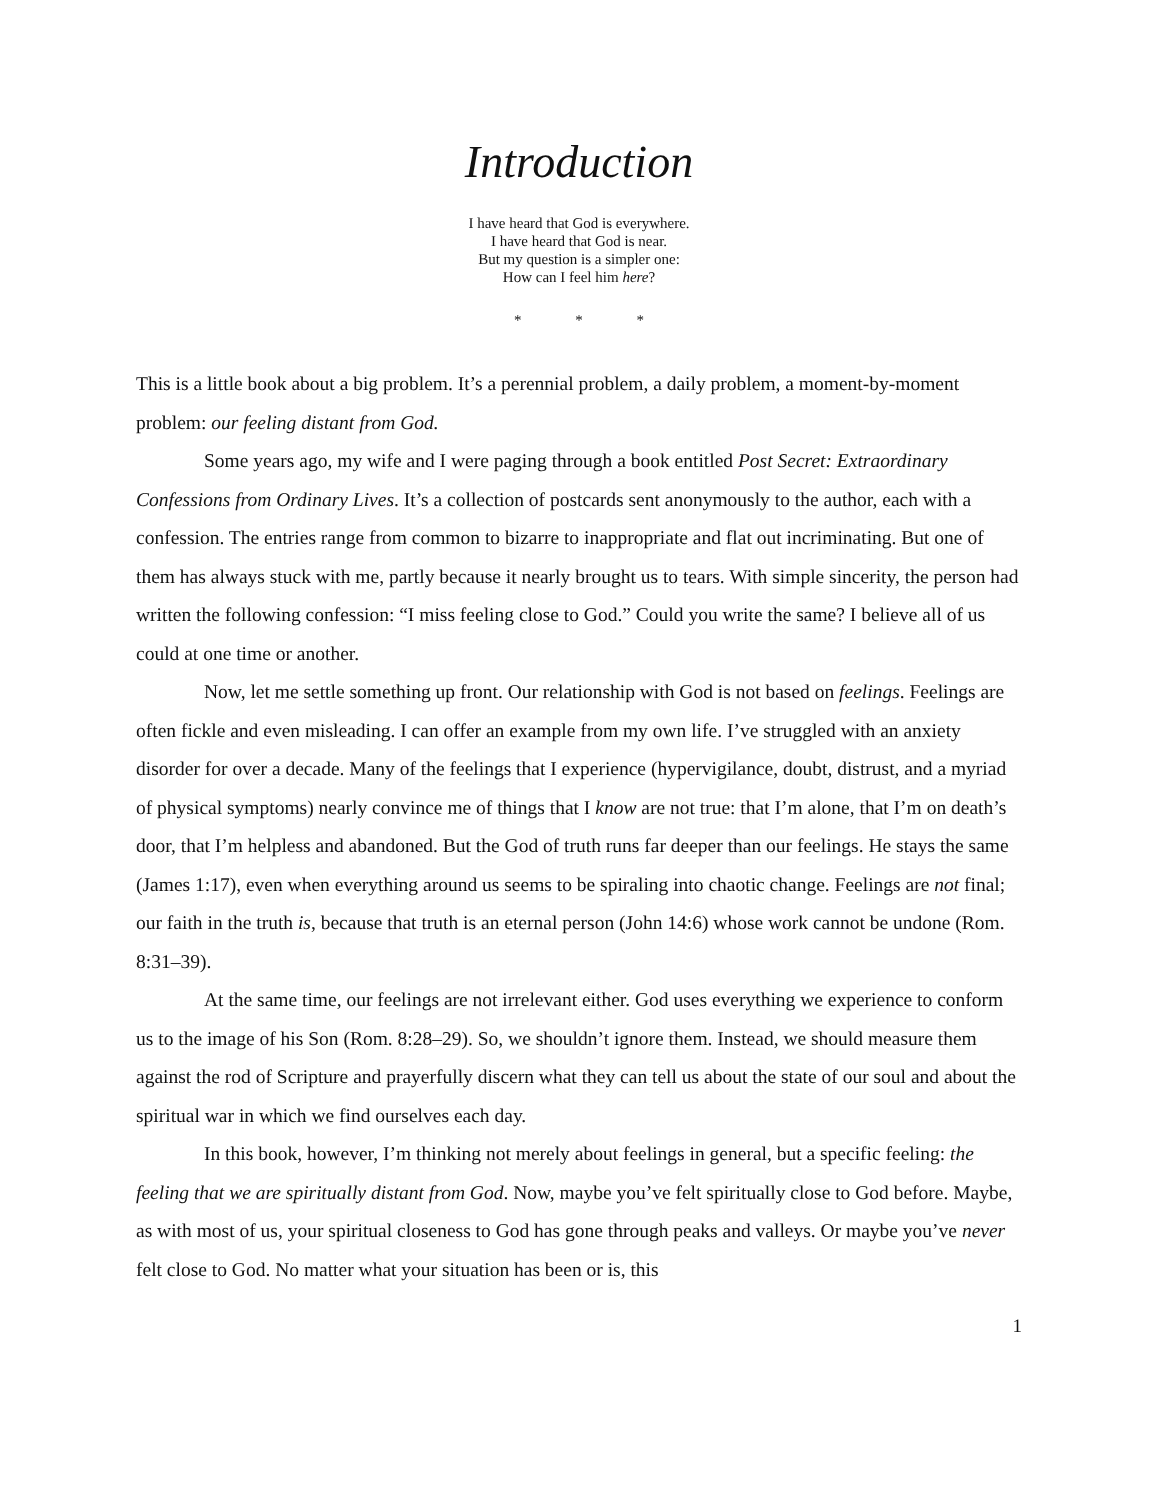Introduction
I have heard that God is everywhere.
I have heard that God is near.
But my question is a simpler one:
How can I feel him here?
* * *
This is a little book about a big problem. It’s a perennial problem, a daily problem, a moment-by-moment problem: our feeling distant from God.
Some years ago, my wife and I were paging through a book entitled Post Secret: Extraordinary Confessions from Ordinary Lives. It’s a collection of postcards sent anonymously to the author, each with a confession. The entries range from common to bizarre to inappropriate and flat out incriminating. But one of them has always stuck with me, partly because it nearly brought us to tears. With simple sincerity, the person had written the following confession: “I miss feeling close to God.” Could you write the same? I believe all of us could at one time or another.
Now, let me settle something up front. Our relationship with God is not based on feelings. Feelings are often fickle and even misleading. I can offer an example from my own life. I’ve struggled with an anxiety disorder for over a decade. Many of the feelings that I experience (hypervigilance, doubt, distrust, and a myriad of physical symptoms) nearly convince me of things that I know are not true: that I’m alone, that I’m on death’s door, that I’m helpless and abandoned. But the God of truth runs far deeper than our feelings. He stays the same (James 1:17), even when everything around us seems to be spiraling into chaotic change. Feelings are not final; our faith in the truth is, because that truth is an eternal person (John 14:6) whose work cannot be undone (Rom. 8:31–39).
At the same time, our feelings are not irrelevant either. God uses everything we experience to conform us to the image of his Son (Rom. 8:28–29). So, we shouldn’t ignore them. Instead, we should measure them against the rod of Scripture and prayerfully discern what they can tell us about the state of our soul and about the spiritual war in which we find ourselves each day.
In this book, however, I’m thinking not merely about feelings in general, but a specific feeling: the feeling that we are spiritually distant from God. Now, maybe you’ve felt spiritually close to God before. Maybe, as with most of us, your spiritual closeness to God has gone through peaks and valleys. Or maybe you’ve never felt close to God. No matter what your situation has been or is, this
1